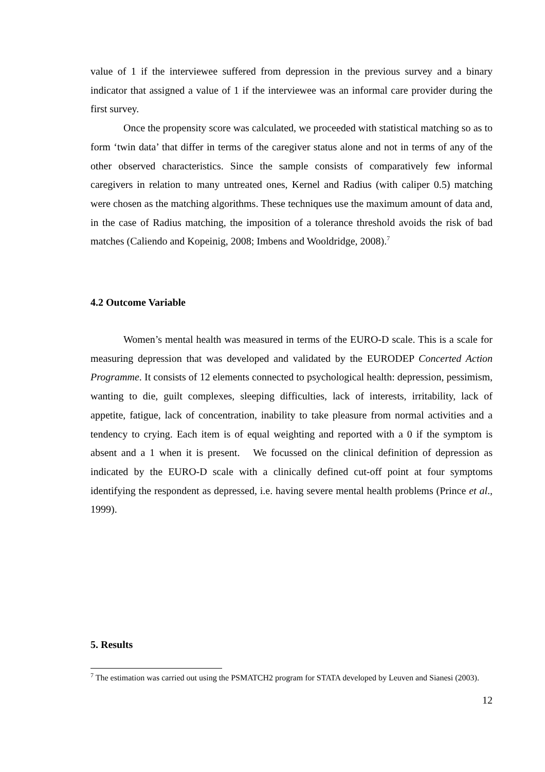value of 1 if the interviewee suffered from depression in the previous survey and a binary indicator that assigned a value of 1 if the interviewee was an informal care provider during the first survey.
Once the propensity score was calculated, we proceeded with statistical matching so as to form ‘twin data’ that differ in terms of the caregiver status alone and not in terms of any of the other observed characteristics. Since the sample consists of comparatively few informal caregivers in relation to many untreated ones, Kernel and Radius (with caliper 0.5) matching were chosen as the matching algorithms. These techniques use the maximum amount of data and, in the case of Radius matching, the imposition of a tolerance threshold avoids the risk of bad matches (Caliendo and Kopeinig, 2008; Imbens and Wooldridge, 2008).<sup>7</sup>
4.2 Outcome Variable
Women’s mental health was measured in terms of the EURO-D scale. This is a scale for measuring depression that was developed and validated by the EURODEP Concerted Action Programme. It consists of 12 elements connected to psychological health: depression, pessimism, wanting to die, guilt complexes, sleeping difficulties, lack of interests, irritability, lack of appetite, fatigue, lack of concentration, inability to take pleasure from normal activities and a tendency to crying. Each item is of equal weighting and reported with a 0 if the symptom is absent and a 1 when it is present. We focussed on the clinical definition of depression as indicated by the EURO-D scale with a clinically defined cut-off point at four symptoms identifying the respondent as depressed, i.e. having severe mental health problems (Prince et al., 1999).
5. Results
<sup>7</sup> The estimation was carried out using the PSMATCH2 program for STATA developed by Leuven and Sianesi (2003).
12